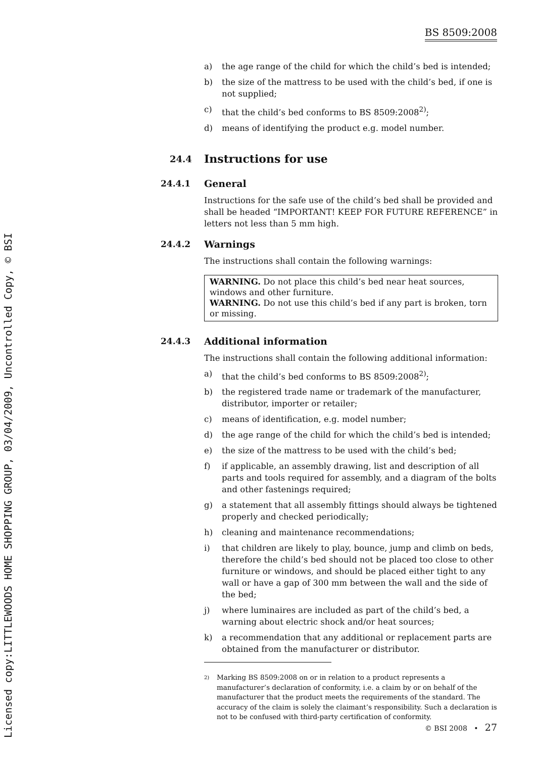Licensed copy:LITTLEWOODS HOME SHOPPING GROUP, 03/04/2009, Uncontrolled Copy, © BSI
BS 8509:2008
a) the age range of the child for which the child’s bed is intended;
b) the size of the mattress to be used with the child’s bed, if one is not supplied;
c) that the child’s bed conforms to BS 8509:2008<sup>2)</sup>;
d) means of identifying the product e.g. model number.
24.4 Instructions for use
24.4.1 General
Instructions for the safe use of the child’s bed shall be provided and shall be headed “IMPORTANT! KEEP FOR FUTURE REFERENCE” in letters not less than 5 mm high.
24.4.2 Warnings
The instructions shall contain the following warnings:
WARNING. Do not place this child’s bed near heat sources, windows and other furniture.
WARNING. Do not use this child’s bed if any part is broken, torn or missing.
24.4.3 Additional information
The instructions shall contain the following additional information:
a) that the child’s bed conforms to BS 8509:2008<sup>2)</sup>;
b) the registered trade name or trademark of the manufacturer, distributor, importer or retailer;
c) means of identification, e.g. model number;
d) the age range of the child for which the child’s bed is intended;
e) the size of the mattress to be used with the child’s bed;
f) if applicable, an assembly drawing, list and description of all parts and tools required for assembly, and a diagram of the bolts and other fastenings required;
g) a statement that all assembly fittings should always be tightened properly and checked periodically;
h) cleaning and maintenance recommendations;
i) that children are likely to play, bounce, jump and climb on beds, therefore the child’s bed should not be placed too close to other furniture or windows, and should be placed either tight to any wall or have a gap of 300 mm between the wall and the side of the bed;
j) where luminaires are included as part of the child’s bed, a warning about electric shock and/or heat sources;
k) a recommendation that any additional or replacement parts are obtained from the manufacturer or distributor.
2) Marking BS 8509:2008 on or in relation to a product represents a manufacturer’s declaration of conformity, i.e. a claim by or on behalf of the manufacturer that the product meets the requirements of the standard. The accuracy of the claim is solely the claimant’s responsibility. Such a declaration is not to be confused with third-party certification of conformity.
© BSI 2008 • 27